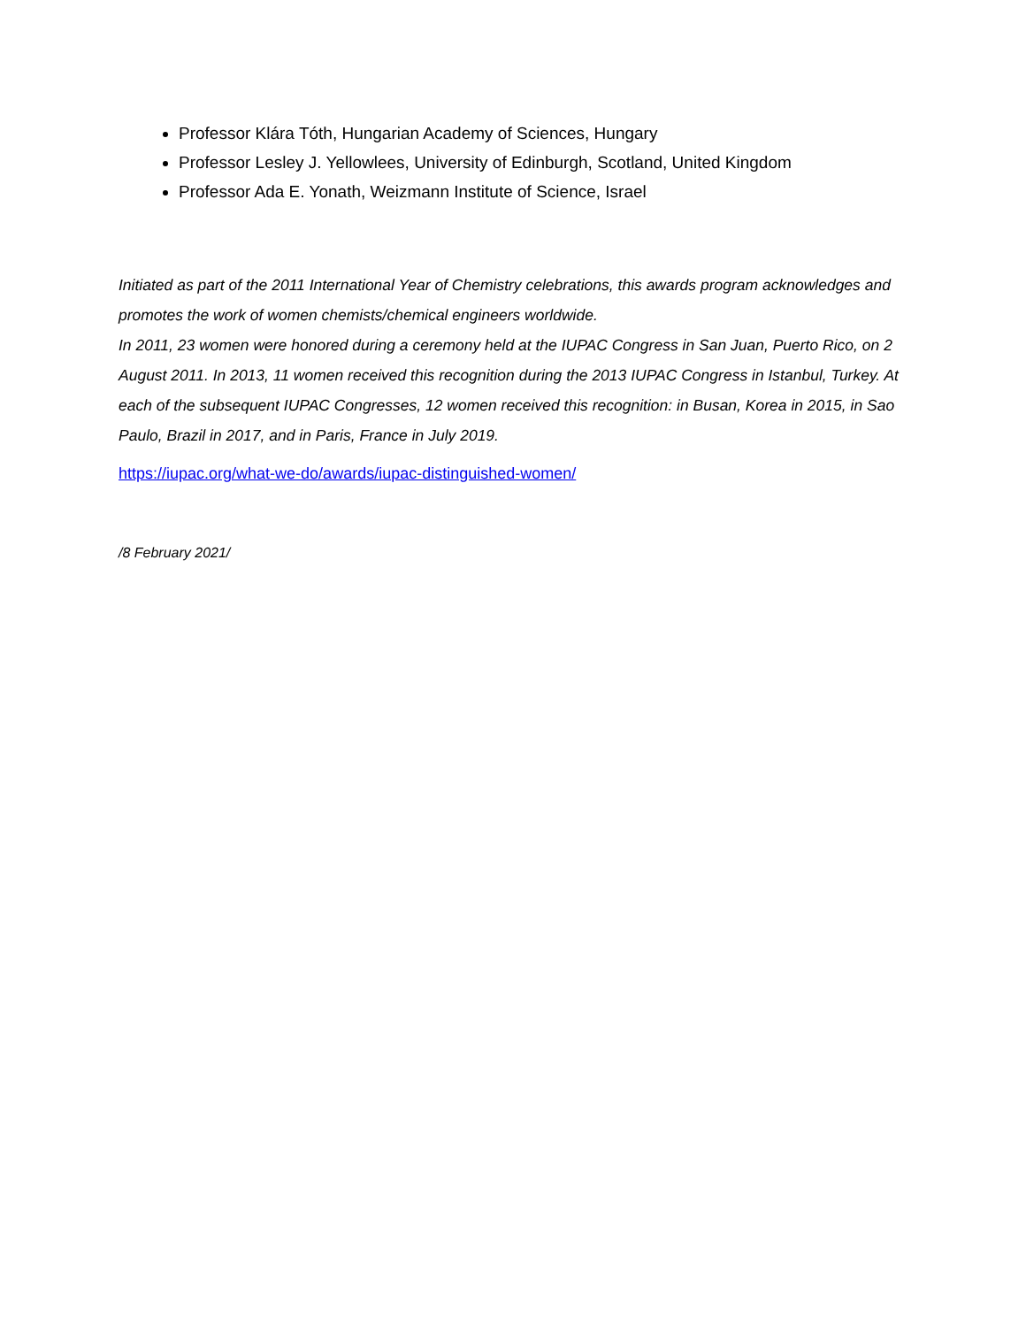Professor Klára Tóth, Hungarian Academy of Sciences, Hungary
Professor Lesley J. Yellowlees, University of Edinburgh, Scotland, United Kingdom
Professor Ada E. Yonath, Weizmann Institute of Science, Israel
Initiated as part of the 2011 International Year of Chemistry celebrations, this awards program acknowledges and promotes the work of women chemists/chemical engineers worldwide.
In 2011, 23 women were honored during a ceremony held at the IUPAC Congress in San Juan, Puerto Rico, on 2 August 2011. In 2013, 11 women received this recognition during the 2013 IUPAC Congress in Istanbul, Turkey. At each of the subsequent IUPAC Congresses, 12 women received this recognition: in Busan, Korea in 2015, in Sao Paulo, Brazil in 2017, and in Paris, France in July 2019.
https://iupac.org/what-we-do/awards/iupac-distinguished-women/
/8 February 2021/